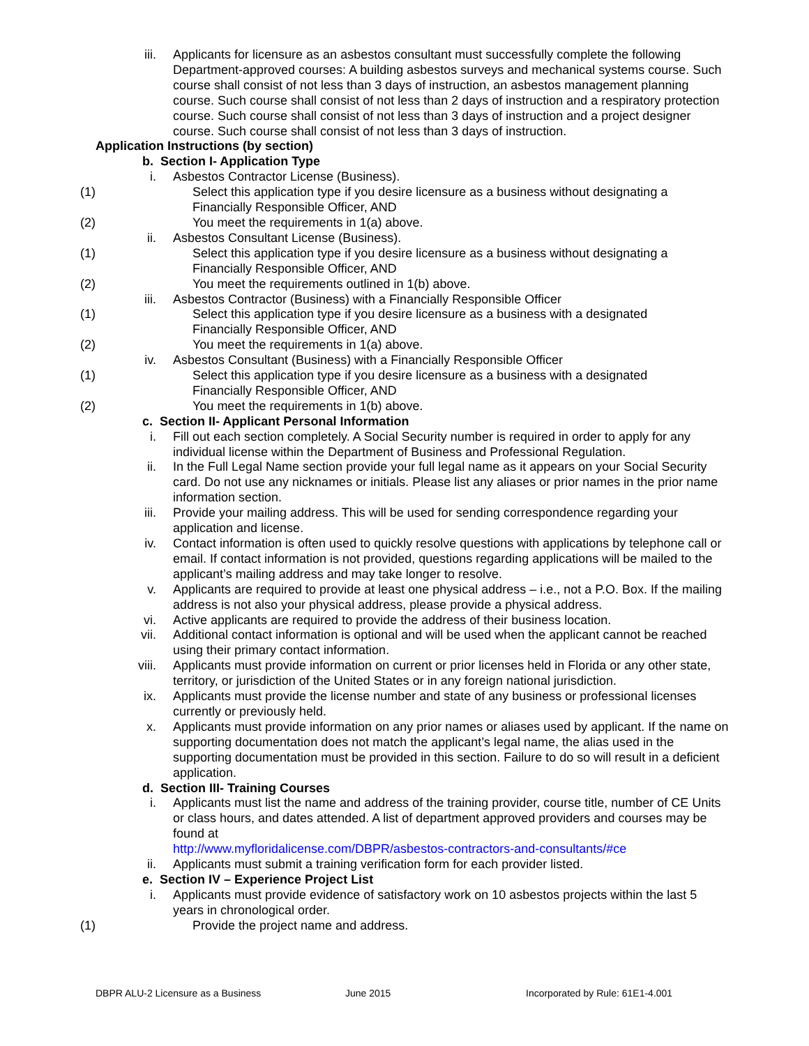iii. Applicants for licensure as an asbestos consultant must successfully complete the following Department-approved courses: A building asbestos surveys and mechanical systems course. Such course shall consist of not less than 3 days of instruction, an asbestos management planning course. Such course shall consist of not less than 2 days of instruction and a respiratory protection course. Such course shall consist of not less than 3 days of instruction and a project designer course. Such course shall consist of not less than 3 days of instruction.
Application Instructions (by section)
b. Section I- Application Type
i. Asbestos Contractor License (Business).
(1) Select this application type if you desire licensure as a business without designating a Financially Responsible Officer, AND
(2) You meet the requirements in 1(a) above.
ii. Asbestos Consultant License (Business).
(1) Select this application type if you desire licensure as a business without designating a Financially Responsible Officer, AND
(2) You meet the requirements outlined in 1(b) above.
iii. Asbestos Contractor (Business) with a Financially Responsible Officer
(1) Select this application type if you desire licensure as a business with a designated Financially Responsible Officer, AND
(2) You meet the requirements in 1(a) above.
iv. Asbestos Consultant (Business) with a Financially Responsible Officer
(1) Select this application type if you desire licensure as a business with a designated Financially Responsible Officer, AND
(2) You meet the requirements in 1(b) above.
c. Section II- Applicant Personal Information
i. Fill out each section completely. A Social Security number is required in order to apply for any individual license within the Department of Business and Professional Regulation.
ii. In the Full Legal Name section provide your full legal name as it appears on your Social Security card. Do not use any nicknames or initials. Please list any aliases or prior names in the prior name information section.
iii. Provide your mailing address. This will be used for sending correspondence regarding your application and license.
iv. Contact information is often used to quickly resolve questions with applications by telephone call or email. If contact information is not provided, questions regarding applications will be mailed to the applicant’s mailing address and may take longer to resolve.
v. Applicants are required to provide at least one physical address – i.e., not a P.O. Box. If the mailing address is not also your physical address, please provide a physical address.
vi. Active applicants are required to provide the address of their business location.
vii. Additional contact information is optional and will be used when the applicant cannot be reached using their primary contact information.
viii. Applicants must provide information on current or prior licenses held in Florida or any other state, territory, or jurisdiction of the United States or in any foreign national jurisdiction.
ix. Applicants must provide the license number and state of any business or professional licenses currently or previously held.
x. Applicants must provide information on any prior names or aliases used by applicant. If the name on supporting documentation does not match the applicant’s legal name, the alias used in the supporting documentation must be provided in this section. Failure to do so will result in a deficient application.
d. Section III- Training Courses
i. Applicants must list the name and address of the training provider, course title, number of CE Units or class hours, and dates attended. A list of department approved providers and courses may be found at
http://www.myfloridalicense.com/DBPR/asbestos-contractors-and-consultants/#ce
ii. Applicants must submit a training verification form for each provider listed.
e. Section IV – Experience Project List
i. Applicants must provide evidence of satisfactory work on 10 asbestos projects within the last 5 years in chronological order.
(1) Provide the project name and address.
DBPR ALU-2 Licensure as a Business June 2015 Incorporated by Rule: 61E1-4.001